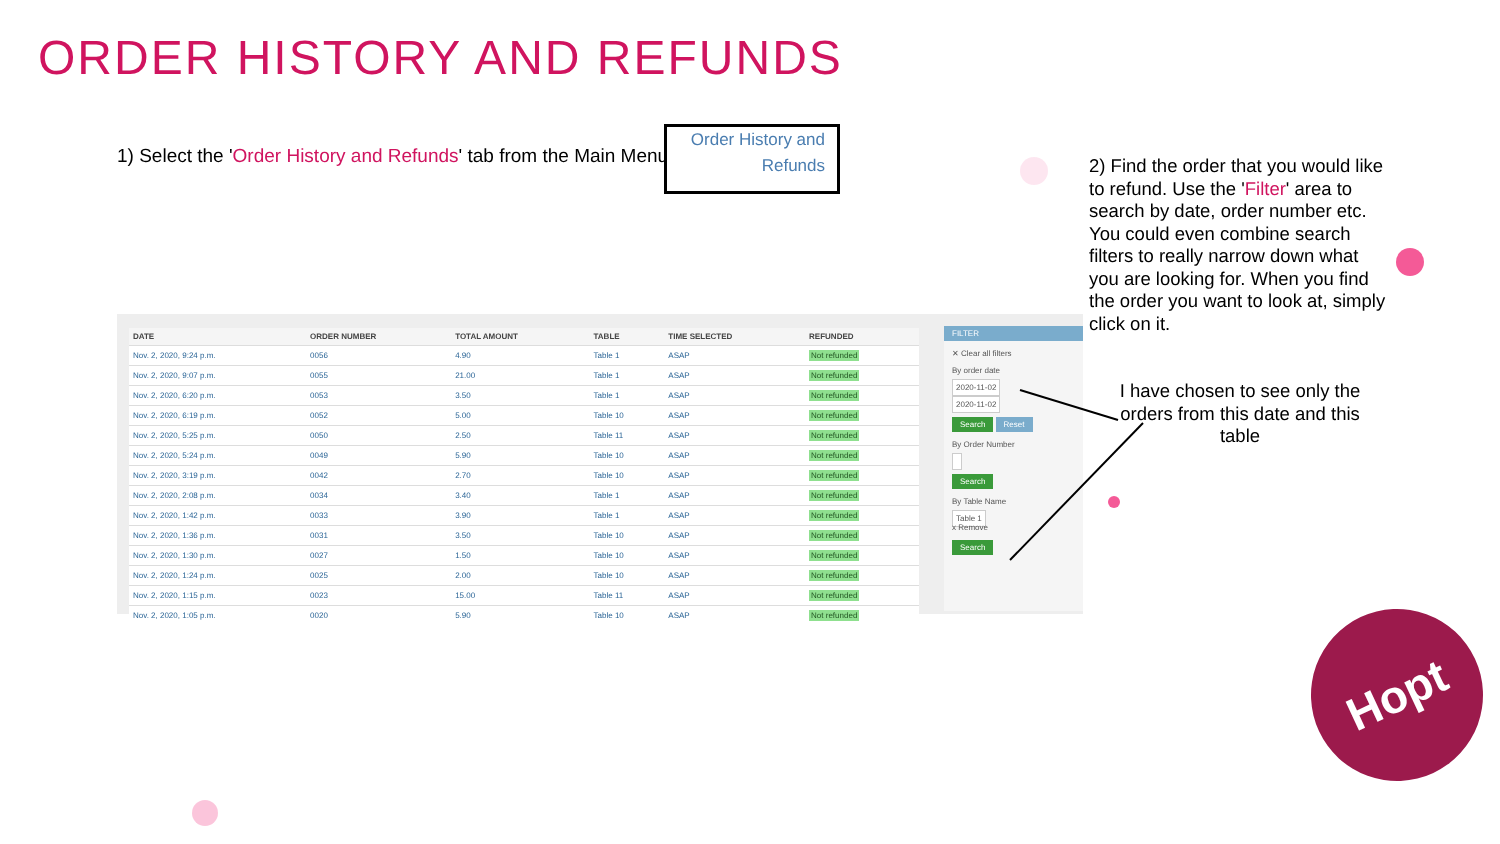ORDER HISTORY AND REFUNDS
1) Select the 'Order History and Refunds' tab from the Main Menu
Order History and
Refunds
2) Find the order that you would like to refund. Use the 'Filter' area to search by date, order number etc. You could even combine search filters to really narrow down what you are looking for. When you find the order you want to look at, simply click on it.
I have chosen to see only the orders from this date and this table
| DATE | ORDER NUMBER | TOTAL AMOUNT | TABLE | TIME SELECTED | REFUNDED |
| --- | --- | --- | --- | --- | --- |
| Nov. 2, 2020, 9:24 p.m. | 0056 | 4.90 | Table 1 | ASAP | Not refunded |
| Nov. 2, 2020, 9:07 p.m. | 0055 | 21.00 | Table 1 | ASAP | Not refunded |
| Nov. 2, 2020, 6:20 p.m. | 0053 | 3.50 | Table 1 | ASAP | Not refunded |
| Nov. 2, 2020, 6:19 p.m. | 0052 | 5.00 | Table 10 | ASAP | Not refunded |
| Nov. 2, 2020, 5:25 p.m. | 0050 | 2.50 | Table 11 | ASAP | Not refunded |
| Nov. 2, 2020, 5:24 p.m. | 0049 | 5.90 | Table 10 | ASAP | Not refunded |
| Nov. 2, 2020, 3:19 p.m. | 0042 | 2.70 | Table 10 | ASAP | Not refunded |
| Nov. 2, 2020, 2:08 p.m. | 0034 | 3.40 | Table 1 | ASAP | Not refunded |
| Nov. 2, 2020, 1:42 p.m. | 0033 | 3.90 | Table 1 | ASAP | Not refunded |
| Nov. 2, 2020, 1:36 p.m. | 0031 | 3.50 | Table 10 | ASAP | Not refunded |
| Nov. 2, 2020, 1:30 p.m. | 0027 | 1.50 | Table 10 | ASAP | Not refunded |
| Nov. 2, 2020, 1:24 p.m. | 0025 | 2.00 | Table 10 | ASAP | Not refunded |
| Nov. 2, 2020, 1:15 p.m. | 0023 | 15.00 | Table 11 | ASAP | Not refunded |
| Nov. 2, 2020, 1:05 p.m. | 0020 | 5.90 | Table 10 | ASAP | Not refunded |
FILTER
✕ Clear all filters
By order date
2020-11-02
2020-11-02
Search Reset
By Order Number
Search
By Table Name
Table 1
x Remove
Search
Hopt